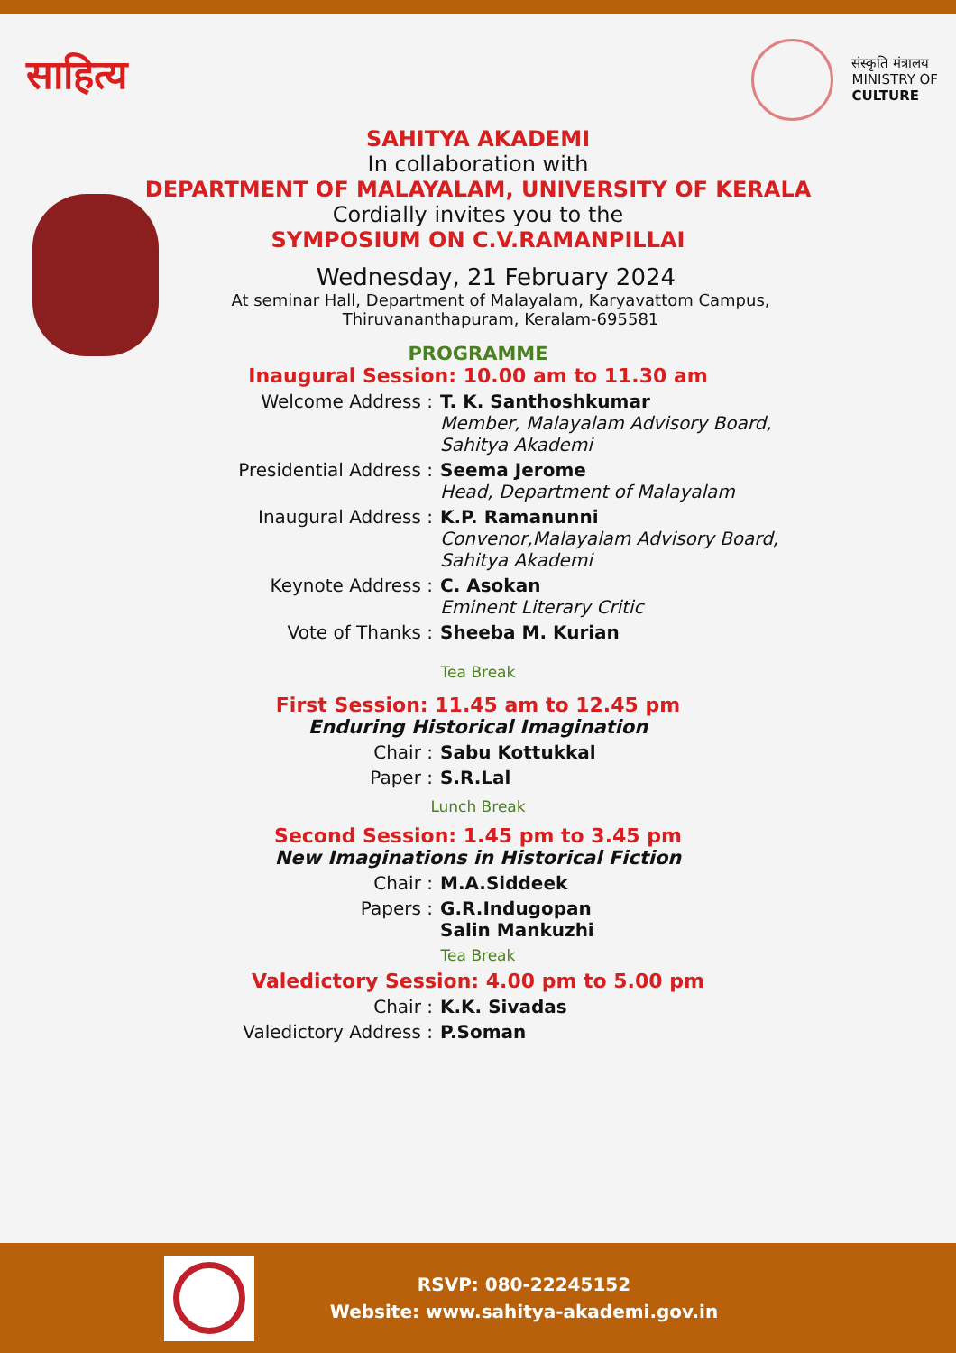साहित्य
संस्कृति मंत्रालय
MINISTRY OF
CULTURE
SAHITYA AKADEMI
In collaboration with
DEPARTMENT OF MALAYALAM, UNIVERSITY OF KERALA
Cordially invites you to the
SYMPOSIUM ON C.V.RAMANPILLAI
Wednesday, 21 February 2024
At seminar Hall, Department of Malayalam, Karyavattom Campus,
Thiruvananthapuram, Keralam-695581
PROGRAMME
Inaugural Session: 10.00 am to 11.30 am
Welcome Address : T. K. Santhoshkumar
Member, Malayalam Advisory Board,
Sahitya Akademi
Presidential Address : Seema Jerome
Head, Department of Malayalam
Inaugural Address : K.P. Ramanunni
Convenor,Malayalam Advisory Board,
Sahitya Akademi
Keynote Address : C. Asokan
Eminent Literary Critic
Vote of Thanks : Sheeba M. Kurian
Tea Break
First Session: 11.45 am to 12.45 pm
Enduring Historical Imagination
Chair : Sabu Kottukkal
Paper : S.R.Lal
Lunch Break
Second Session: 1.45 pm to 3.45 pm
New Imaginations in Historical Fiction
Chair : M.A.Siddeek
Papers : G.R.Indugopan
Salin Mankuzhi
Tea Break
Valedictory Session: 4.00 pm to 5.00 pm
Chair : K.K. Sivadas
Valedictory Address : P.Soman
RSVP: 080-22245152
Website: www.sahitya-akademi.gov.in